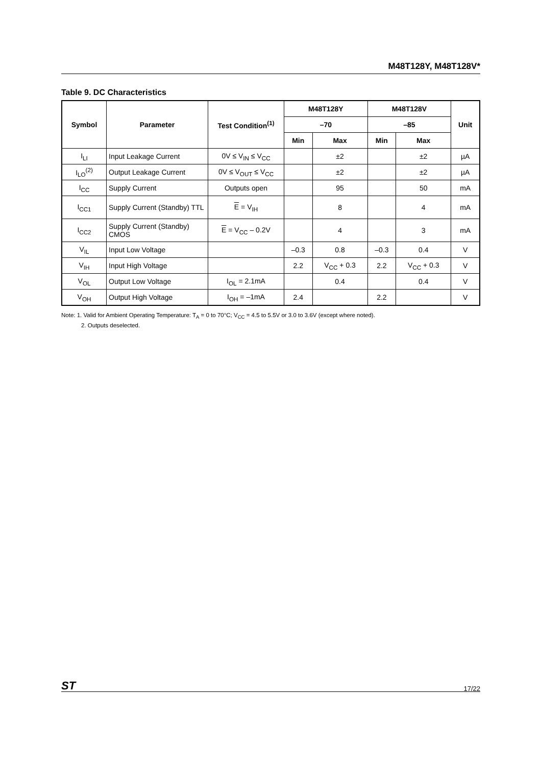M48T128Y, M48T128V*
Table 9. DC Characteristics
| Symbol | Parameter | Test Condition<sup>(1)</sup> | M48T128Y | | M48T128V | | Unit |
| --- | --- | --- | --- | --- | --- | --- | --- |
| | | | –70 | | –85 | | |
| | | | Min | Max | Min | Max | |
| I<sub>LI</sub> | Input Leakage Current | 0V ≤ V<sub>IN</sub> ≤ V<sub>CC</sub> | | ±2 | | ±2 | µA |
| I<sub>LO</sub><sup>(2)</sup> | Output Leakage Current | 0V ≤ V<sub>OUT</sub> ≤ V<sub>CC</sub> | | ±2 | | ±2 | µA |
| I<sub>CC</sub> | Supply Current | Outputs open | | 95 | | 50 | mA |
| I<sub>CC1</sub> | Supply Current (Standby) TTL | E = V<sub>IH</sub> | | 8 | | 4 | mA |
| I<sub>CC2</sub> | Supply Current (Standby) CMOS | E = V<sub>CC</sub> – 0.2V | | 4 | | 3 | mA |
| V<sub>IL</sub> | Input Low Voltage | | –0.3 | 0.8 | –0.3 | 0.4 | V |
| V<sub>IH</sub> | Input High Voltage | | 2.2 | V<sub>CC</sub> + 0.3 | 2.2 | V<sub>CC</sub> + 0.3 | V |
| V<sub>OL</sub> | Output Low Voltage | I<sub>OL</sub> = 2.1mA | | 0.4 | | 0.4 | V |
| V<sub>OH</sub> | Output High Voltage | I<sub>OH</sub> = –1mA | 2.4 | | 2.2 | | V |
Note: 1. Valid for Ambient Operating Temperature: T<sub>A</sub> = 0 to 70°C; V<sub>CC</sub> = 4.5 to 5.5V or 3.0 to 3.6V (except where noted).
2. Outputs deselected.
ST 17/22